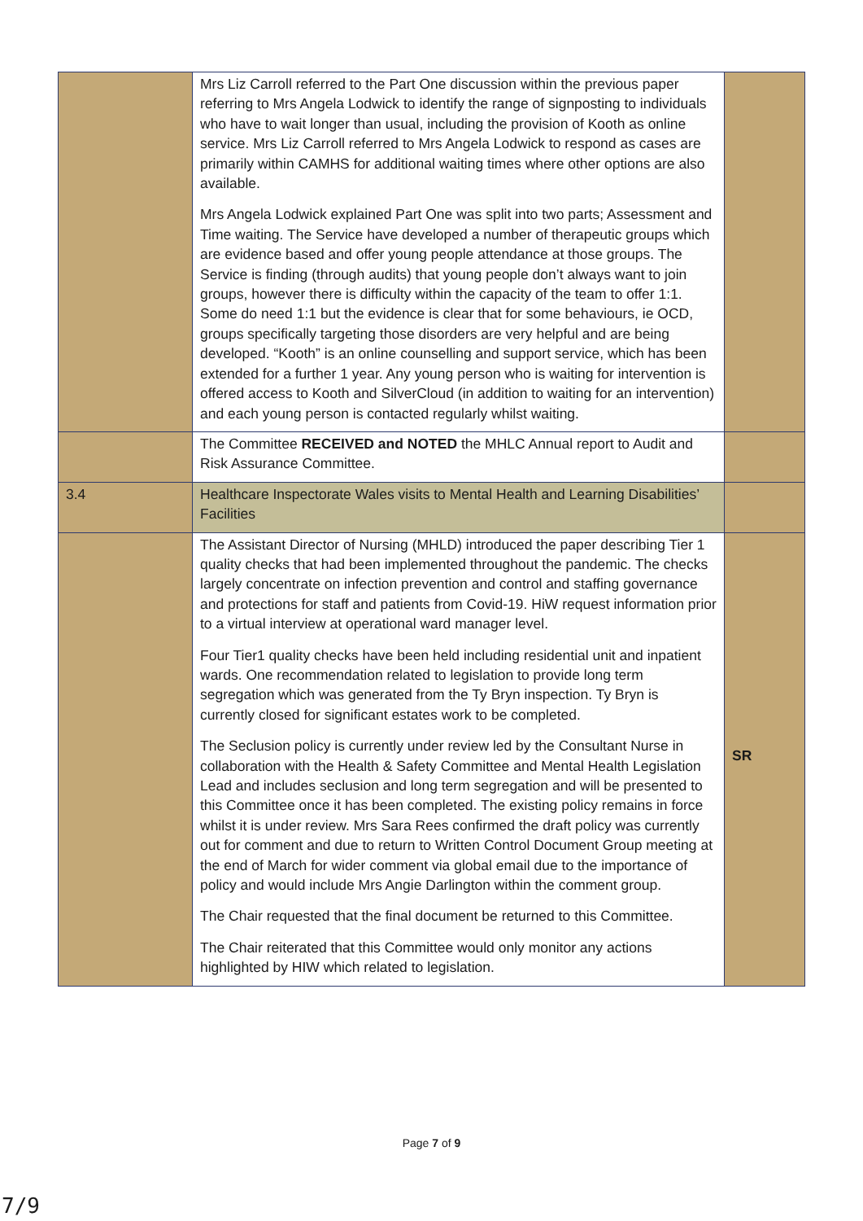| | Mrs Liz Carroll referred to the Part One discussion within the previous paper referring to Mrs Angela Lodwick to identify the range of signposting to individuals who have to wait longer than usual, including the provision of Kooth as online service. Mrs Liz Carroll referred to Mrs Angela Lodwick to respond as cases are primarily within CAMHS for additional waiting times where other options are also available. Mrs Angela Lodwick explained Part One was split into two parts; Assessment and Time waiting. The Service have developed a number of therapeutic groups which are evidence based and offer young people attendance at those groups. The Service is finding (through audits) that young people don’t always want to join groups, however there is difficulty within the capacity of the team to offer 1:1. Some do need 1:1 but the evidence is clear that for some behaviours, ie OCD, groups specifically targeting those disorders are very helpful and are being developed. “Kooth” is an online counselling and support service, which has been extended for a further 1 year. Any young person who is waiting for intervention is offered access to Kooth and SilverCloud (in addition to waiting for an intervention) and each young person is contacted regularly whilst waiting. | |
| | The Committee RECEIVED and NOTED the MHLC Annual report to Audit and Risk Assurance Committee. | |
| 3.4 | Healthcare Inspectorate Wales visits to Mental Health and Learning Disabilities’ Facilities | |
| | The Assistant Director of Nursing (MHLD) introduced the paper describing Tier 1 quality checks that had been implemented throughout the pandemic. The checks largely concentrate on infection prevention and control and staffing governance and protections for staff and patients from Covid-19. HiW request information prior to a virtual interview at operational ward manager level. Four Tier1 quality checks have been held including residential unit and inpatient wards. One recommendation related to legislation to provide long term segregation which was generated from the Ty Bryn inspection. Ty Bryn is currently closed for significant estates work to be completed. The Seclusion policy is currently under review led by the Consultant Nurse in collaboration with the Health & Safety Committee and Mental Health Legislation Lead and includes seclusion and long term segregation and will be presented to this Committee once it has been completed. The existing policy remains in force whilst it is under review. Mrs Sara Rees confirmed the draft policy was currently out for comment and due to return to Written Control Document Group meeting at the end of March for wider comment via global email due to the importance of policy and would include Mrs Angie Darlington within the comment group. The Chair requested that the final document be returned to this Committee. The Chair reiterated that this Committee would only monitor any actions highlighted by HIW which related to legislation. | SR |
Page 7 of 9
7/9